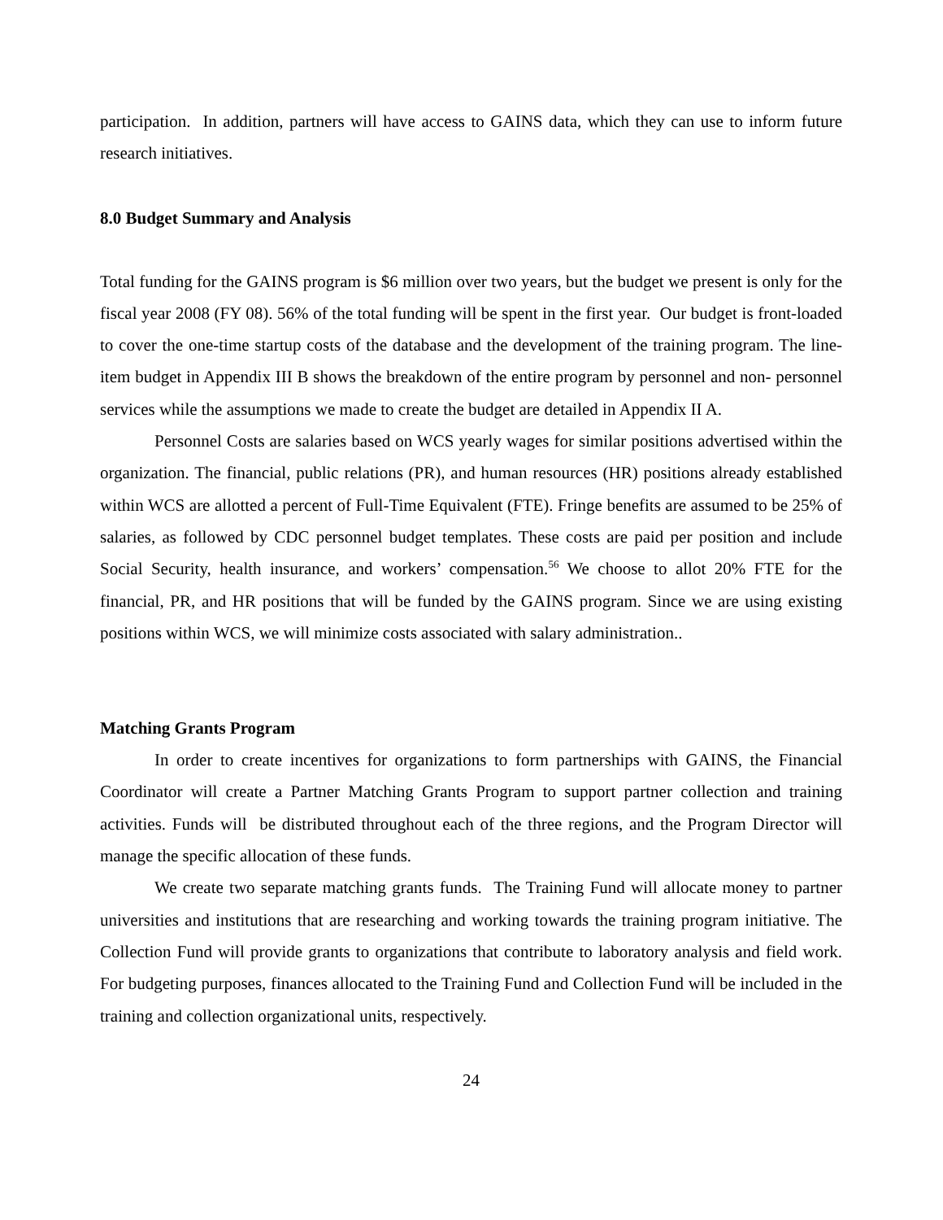participation. In addition, partners will have access to GAINS data, which they can use to inform future research initiatives.
8.0 Budget Summary and Analysis
Total funding for the GAINS program is $6 million over two years, but the budget we present is only for the fiscal year 2008 (FY 08). 56% of the total funding will be spent in the first year. Our budget is front-loaded to cover the one-time startup costs of the database and the development of the training program. The line-item budget in Appendix III B shows the breakdown of the entire program by personnel and non- personnel services while the assumptions we made to create the budget are detailed in Appendix II A.
Personnel Costs are salaries based on WCS yearly wages for similar positions advertised within the organization. The financial, public relations (PR), and human resources (HR) positions already established within WCS are allotted a percent of Full-Time Equivalent (FTE). Fringe benefits are assumed to be 25% of salaries, as followed by CDC personnel budget templates. These costs are paid per position and include Social Security, health insurance, and workers’ compensation.<sup>56</sup> We choose to allot 20% FTE for the financial, PR, and HR positions that will be funded by the GAINS program. Since we are using existing positions within WCS, we will minimize costs associated with salary administration..
Matching Grants Program
In order to create incentives for organizations to form partnerships with GAINS, the Financial Coordinator will create a Partner Matching Grants Program to support partner collection and training activities. Funds will be distributed throughout each of the three regions, and the Program Director will manage the specific allocation of these funds.
We create two separate matching grants funds. The Training Fund will allocate money to partner universities and institutions that are researching and working towards the training program initiative. The Collection Fund will provide grants to organizations that contribute to laboratory analysis and field work. For budgeting purposes, finances allocated to the Training Fund and Collection Fund will be included in the training and collection organizational units, respectively.
24